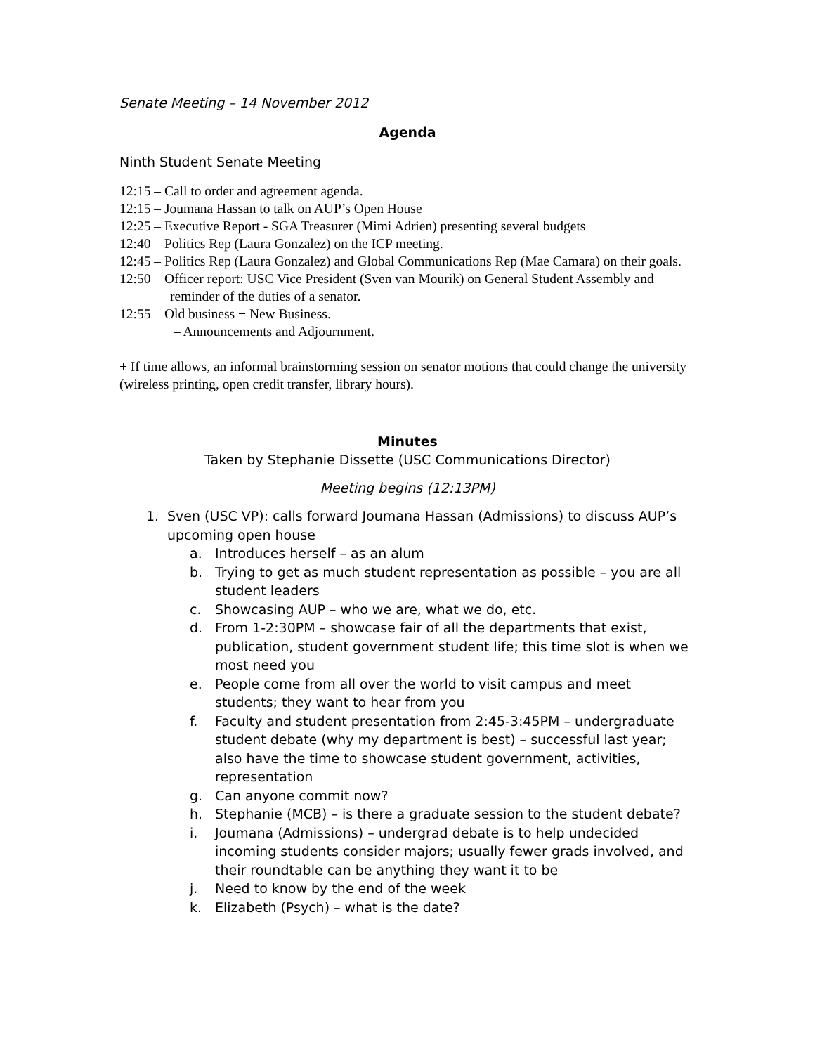Senate Meeting – 14 November 2012
Agenda
Ninth Student Senate Meeting
12:15 – Call to order and agreement agenda.
12:15 – Joumana Hassan to talk on AUP’s Open House
12:25 – Executive Report - SGA Treasurer (Mimi Adrien) presenting several budgets
12:40 – Politics Rep (Laura Gonzalez) on the ICP meeting.
12:45 – Politics Rep (Laura Gonzalez) and Global Communications Rep (Mae Camara) on their goals.
12:50 – Officer report: USC Vice President (Sven van Mourik) on General Student Assembly and reminder of the duties of a senator.
12:55 – Old business + New Business.
– Announcements and Adjournment.
+ If time allows, an informal brainstorming session on senator motions that could change the university (wireless printing, open credit transfer, library hours).
Minutes
Taken by Stephanie Dissette (USC Communications Director)
Meeting begins (12:13PM)
1. Sven (USC VP): calls forward Joumana Hassan (Admissions) to discuss AUP’s upcoming open house
a. Introduces herself – as an alum
b. Trying to get as much student representation as possible – you are all student leaders
c. Showcasing AUP – who we are, what we do, etc.
d. From 1-2:30PM – showcase fair of all the departments that exist, publication, student government student life; this time slot is when we most need you
e. People come from all over the world to visit campus and meet students; they want to hear from you
f. Faculty and student presentation from 2:45-3:45PM – undergraduate student debate (why my department is best) – successful last year; also have the time to showcase student government, activities, representation
g. Can anyone commit now?
h. Stephanie (MCB) – is there a graduate session to the student debate?
i. Joumana (Admissions) – undergrad debate is to help undecided incoming students consider majors; usually fewer grads involved, and their roundtable can be anything they want it to be
j. Need to know by the end of the week
k. Elizabeth (Psych) – what is the date?